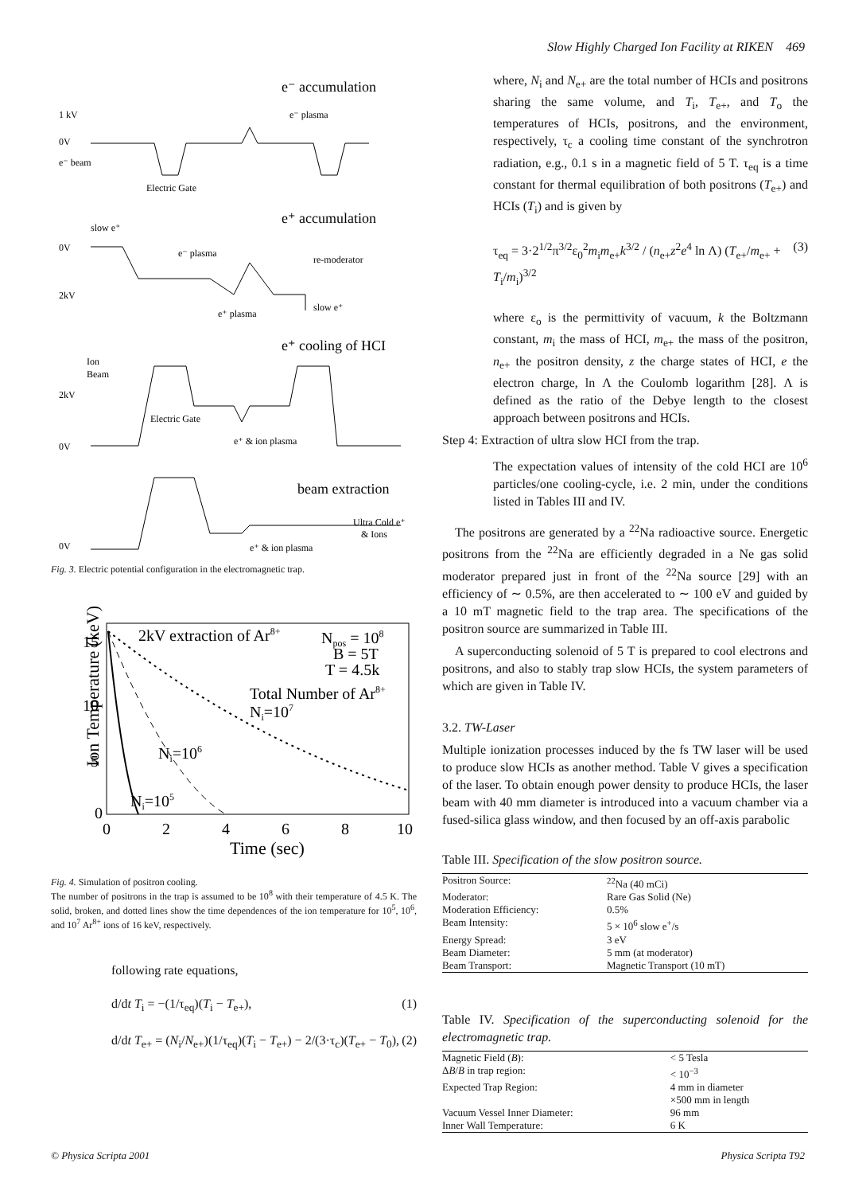Slow Highly Charged Ion Facility at RIKEN 469
e⁻ accumulation
1 kV
0V
e⁻ beam
Electric Gate
e⁻ plasma
e⁺ accumulation
slow e⁺
0V
2kV
e⁻ plasma
re-moderator
slow e⁺
e⁺ plasma
e⁺ cooling of HCI
Ion
Beam
2kV
Electric Gate
e⁺ & ion plasma
0V
beam extraction
Ultra Cold e⁺
& Ions
0V
e⁺ & ion plasma
Fig. 3. Electric potential configuration in the electromagnetic trap.
Ion Temperature (keV)
15
10
5
0
0
2
4
6
8
10
Time (sec)
2kV extraction of Ar8+
Npos = 108
B = 5T
T = 4.5k
Total Number of Ar8+
Ni=107
Ni=106
Ni=105
Fig. 4. Simulation of positron cooling.
The number of positrons in the trap is assumed to be 10<sup>8</sup> with their temperature of 4.5 K. The solid, broken, and dotted lines show the time dependences of the ion temperature for 10<sup>5</sup>, 10<sup>6</sup>, and 10<sup>7</sup> Ar<sup>8+</sup> ions of 16 keV, respectively.
following rate equations,
d/dt T<sub>i</sub> = −(1/τ<sub>eq</sub>)(T<sub>i</sub> − T<sub>e+</sub>), (1)
d/dt T<sub>e+</sub> = (N<sub>i</sub>/N<sub>e+</sub>)(1/τ<sub>eq</sub>)(T<sub>i</sub> − T<sub>e+</sub>) − 2/(3·τ<sub>c</sub>)(T<sub>e+</sub> − T<sub>0</sub>), (2)
where, N<sub>i</sub> and N<sub>e+</sub> are the total number of HCIs and positrons sharing the same volume, and T<sub>i</sub>, T<sub>e+</sub>, and T<sub>o</sub> the temperatures of HCIs, positrons, and the environment, respectively, τ<sub>c</sub> a cooling time constant of the synchrotron radiation, e.g., 0.1 s in a magnetic field of 5 T. τ<sub>eq</sub> is a time constant for thermal equilibration of both positrons (T<sub>e+</sub>) and HCIs (T<sub>i</sub>) and is given by
τ<sub>eq</sub> = 3·2<sup>1/2</sup>π<sup>3/2</sup>ε<sub>0</sub><sup>2</sup>m<sub>i</sub>m<sub>e+</sub>k<sup>3/2</sup> / (n<sub>e+</sub>z<sup>2</sup>e<sup>4</sup> ln Λ) (T<sub>e+</sub>/m<sub>e+</sub> + T<sub>i</sub>/m<sub>i</sub>)<sup>3/2</sup> (3)
where ε<sub>o</sub> is the permittivity of vacuum, k the Boltzmann constant, m<sub>i</sub> the mass of HCI, m<sub>e+</sub> the mass of the positron, n<sub>e+</sub> the positron density, z the charge states of HCI, e the electron charge, ln Λ the Coulomb logarithm [28]. Λ is defined as the ratio of the Debye length to the closest approach between positrons and HCIs.
Step 4: Extraction of ultra slow HCI from the trap.
The expectation values of intensity of the cold HCI are 10<sup>6</sup> particles/one cooling-cycle, i.e. 2 min, under the conditions listed in Tables III and IV.
The positrons are generated by a <sup>22</sup>Na radioactive source. Energetic positrons from the <sup>22</sup>Na are efficiently degraded in a Ne gas solid moderator prepared just in front of the <sup>22</sup>Na source [29] with an efficiency of ∼ 0.5%, are then accelerated to ∼ 100 eV and guided by a 10 mT magnetic field to the trap area. The specifications of the positron source are summarized in Table III.
A superconducting solenoid of 5 T is prepared to cool electrons and positrons, and also to stably trap slow HCIs, the system parameters of which are given in Table IV.
3.2. TW-Laser
Multiple ionization processes induced by the fs TW laser will be used to produce slow HCIs as another method. Table V gives a specification of the laser. To obtain enough power density to produce HCIs, the laser beam with 40 mm diameter is introduced into a vacuum chamber via a fused-silica glass window, and then focused by an off-axis parabolic
Table III. Specification of the slow positron source.
| Positron Source: | <sup>22</sup>Na (40 mCi) |
| Moderator: | Rare Gas Solid (Ne) |
| Moderation Efficiency: | 0.5% |
| Beam Intensity: | 5 × 10<sup>6</sup> slow e<sup>+</sup>/s |
| Energy Spread: | 3 eV |
| Beam Diameter: | 5 mm (at moderator) |
| Beam Transport: | Magnetic Transport (10 mT) |
Table IV. Specification of the superconducting solenoid for the electromagnetic trap.
| Magnetic Field ( B ): | < 5 Tesla |
| Δ B / B in trap region: | < 10<sup>−3</sup> |
| Expected Trap Region: | 4 mm in diameter ×500 mm in length |
| Vacuum Vessel Inner Diameter: | 96 mm |
| Inner Wall Temperature: | 6 K |
© Physica Scripta 2001 Physica Scripta T92